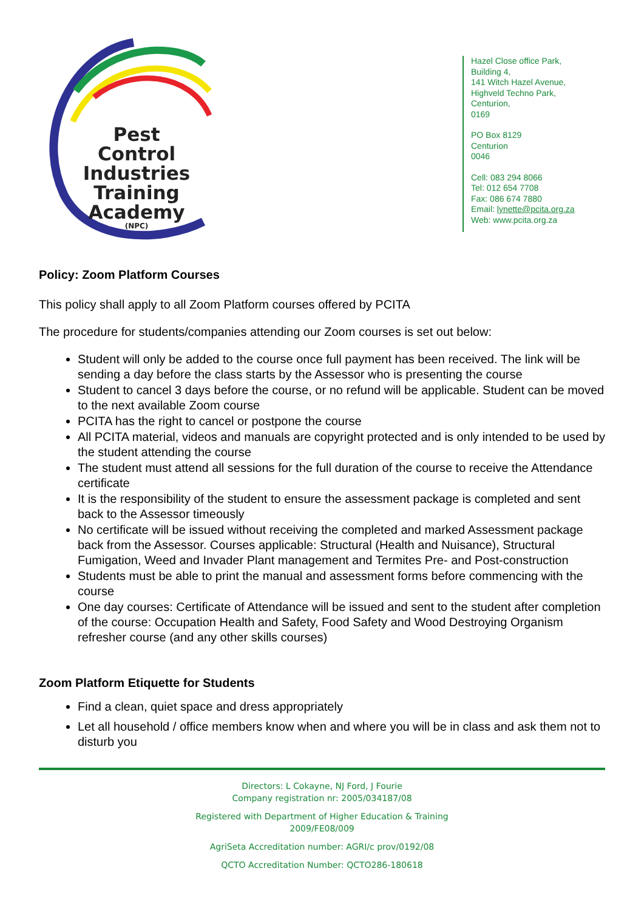Pest Control Industries Training Academy
(NPC)
Hazel Close office Park,
Building 4,
141 Witch Hazel Avenue,
Highveld Techno Park,
Centurion,
0169
PO Box 8129
Centurion
0046
Cell: 083 294 8066
Tel: 012 654 7708
Fax: 086 674 7880
Email: lynette@pcita.org.za
Web: www.pcita.org.za
Policy: Zoom Platform Courses
This policy shall apply to all Zoom Platform courses offered by PCITA
The procedure for students/companies attending our Zoom courses is set out below:
Student will only be added to the course once full payment has been received. The link will be sending a day before the class starts by the Assessor who is presenting the course
Student to cancel 3 days before the course, or no refund will be applicable. Student can be moved to the next available Zoom course
PCITA has the right to cancel or postpone the course
All PCITA material, videos and manuals are copyright protected and is only intended to be used by the student attending the course
The student must attend all sessions for the full duration of the course to receive the Attendance certificate
It is the responsibility of the student to ensure the assessment package is completed and sent back to the Assessor timeously
No certificate will be issued without receiving the completed and marked Assessment package back from the Assessor. Courses applicable: Structural (Health and Nuisance), Structural Fumigation, Weed and Invader Plant management and Termites Pre- and Post-construction
Students must be able to print the manual and assessment forms before commencing with the course
One day courses: Certificate of Attendance will be issued and sent to the student after completion of the course: Occupation Health and Safety, Food Safety and Wood Destroying Organism refresher course (and any other skills courses)
Zoom Platform Etiquette for Students
Find a clean, quiet space and dress appropriately
Let all household / office members know when and where you will be in class and ask them not to disturb you
Directors: L Cokayne, NJ Ford, J Fourie
Company registration nr: 2005/034187/08
Registered with Department of Higher Education & Training
2009/FE08/009
AgriSeta Accreditation number: AGRI/c prov/0192/08
QCTO Accreditation Number: QCTO286-180618